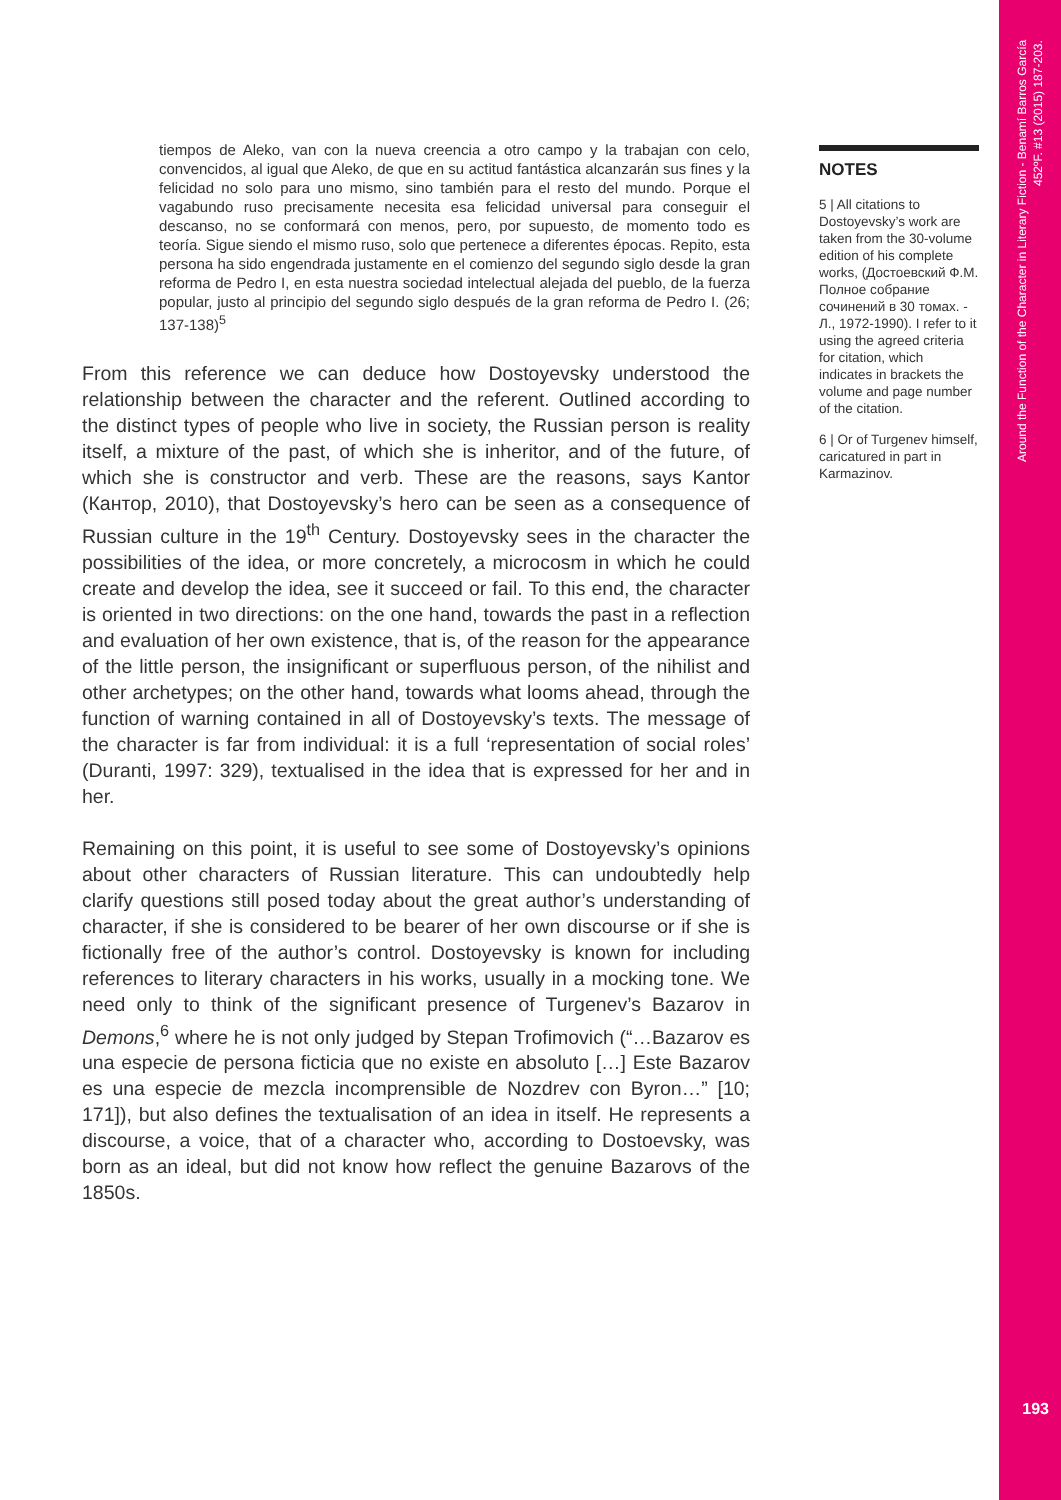tiempos de Aleko, van con la nueva creencia a otro campo y la trabajan con celo, convencidos, al igual que Aleko, de que en su actitud fantástica alcanzarán sus fines y la felicidad no solo para uno mismo, sino también para el resto del mundo. Porque el vagabundo ruso precisamente necesita esa felicidad universal para conseguir el descanso, no se conformará con menos, pero, por supuesto, de momento todo es teoría. Sigue siendo el mismo ruso, solo que pertenece a diferentes épocas. Repito, esta persona ha sido engendrada justamente en el comienzo del segundo siglo desde la gran reforma de Pedro I, en esta nuestra sociedad intelectual alejada del pueblo, de la fuerza popular, justo al principio del segundo siglo después de la gran reforma de Pedro I. (26; 137-138)<sup>5</sup>
From this reference we can deduce how Dostoyevsky understood the relationship between the character and the referent. Outlined according to the distinct types of people who live in society, the Russian person is reality itself, a mixture of the past, of which she is inheritor, and of the future, of which she is constructor and verb. These are the reasons, says Kantor (Кантор, 2010), that Dostoyevsky’s hero can be seen as a consequence of Russian culture in the 19<sup>th</sup> Century. Dostoyevsky sees in the character the possibilities of the idea, or more concretely, a microcosm in which he could create and develop the idea, see it succeed or fail. To this end, the character is oriented in two directions: on the one hand, towards the past in a reflection and evaluation of her own existence, that is, of the reason for the appearance of the little person, the insignificant or superfluous person, of the nihilist and other archetypes; on the other hand, towards what looms ahead, through the function of warning contained in all of Dostoyevsky’s texts. The message of the character is far from individual: it is a full ‘representation of social roles’ (Duranti, 1997: 329), textualised in the idea that is expressed for her and in her.
Remaining on this point, it is useful to see some of Dostoyevsky’s opinions about other characters of Russian literature. This can undoubtedly help clarify questions still posed today about the great author’s understanding of character, if she is considered to be bearer of her own discourse or if she is fictionally free of the author’s control. Dostoyevsky is known for including references to literary characters in his works, usually in a mocking tone. We need only to think of the significant presence of Turgenev’s Bazarov in Demons,<sup>6</sup> where he is not only judged by Stepan Trofimovich (“…Bazarov es una especie de persona ficticia que no existe en absoluto […] Este Bazarov es una especie de mezcla incomprensible de Nozdrev con Byron…” [10; 171]), but also defines the textualisation of an idea in itself. He represents a discourse, a voice, that of a character who, according to Dostoevsky, was born as an ideal, but did not know how reflect the genuine Bazarovs of the 1850s.
NOTES
5 | All citations to Dostoyevsky’s work are taken from the 30-volume edition of his complete works, (Достоевский Ф.М. Полное собрание сочинений в 30 томах. - Л., 1972-1990). I refer to it using the agreed criteria for citation, which indicates in brackets the volume and page number of the citation.
6 | Or of Turgenev himself, caricatured in part in Karmazinov.
Around the Function of the Character in Literary Fiction - Benamí Barros García
452ºF. #13 (2015) 187-203.
193